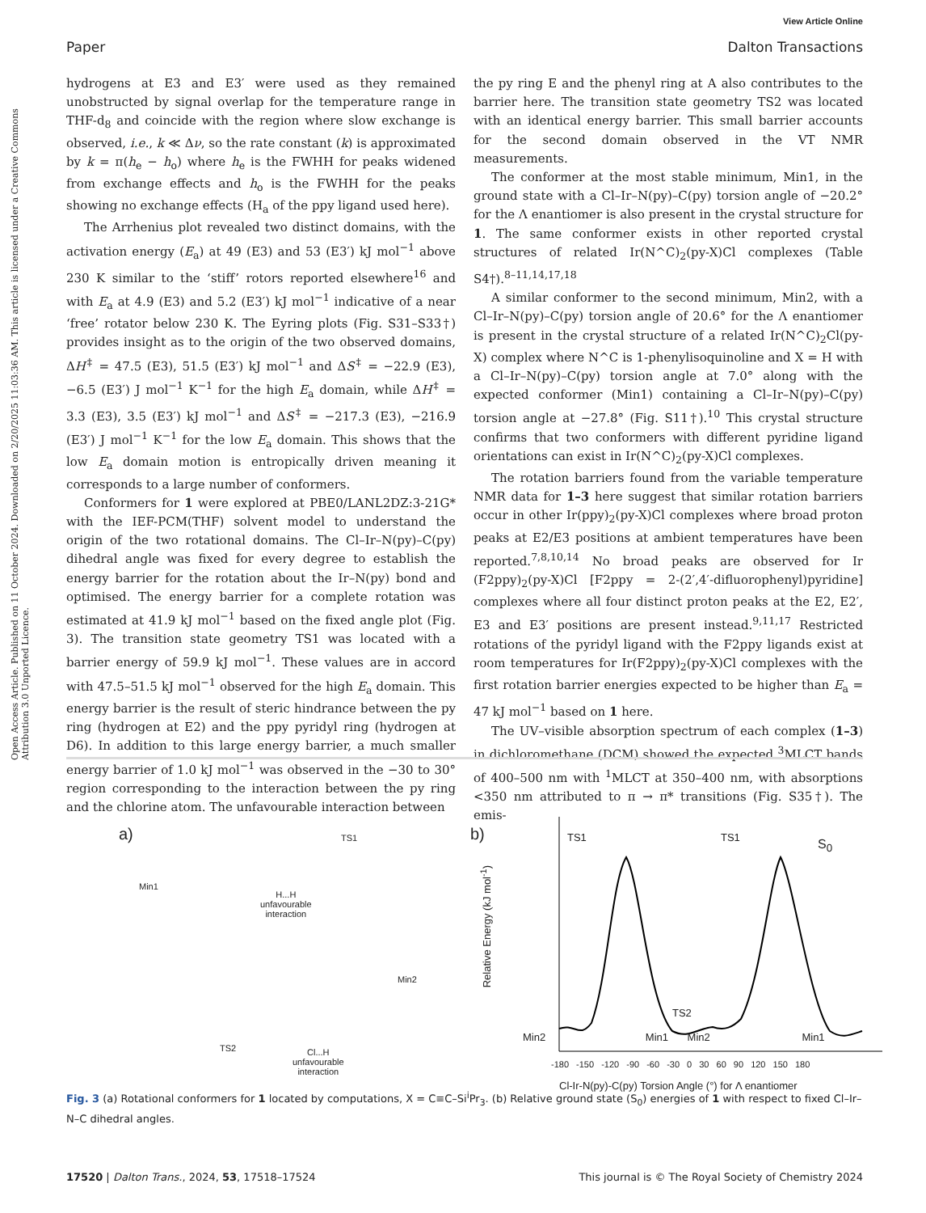Open Access Article. Published on 11 October 2024. Downloaded on 2/20/2025 11:03:36 AM. This article is licensed under a Creative Commons Attribution 3.0 Unported Licence.
View Article Online
Paper Dalton Transactions
hydrogens at E3 and E3′ were used as they remained unobstructed by signal overlap for the temperature range in THF-d<sub>8</sub> and coincide with the region where slow exchange is observed, i.e., k ≪ Δν, so the rate constant (k) is approximated by k = π(h<sub>e</sub> − h<sub>o</sub>) where h<sub>e</sub> is the FWHH for peaks widened from exchange effects and h<sub>o</sub> is the FWHH for the peaks showing no exchange effects (H<sub>a</sub> of the ppy ligand used here).
The Arrhenius plot revealed two distinct domains, with the activation energy (E<sub>a</sub>) at 49 (E3) and 53 (E3′) kJ mol<sup>−1</sup> above 230 K similar to the ‘stiff’ rotors reported elsewhere<sup>16</sup> and with E<sub>a</sub> at 4.9 (E3) and 5.2 (E3′) kJ mol<sup>−1</sup> indicative of a near ‘free’ rotator below 230 K. The Eyring plots (Fig. S31–S33†) provides insight as to the origin of the two observed domains, ΔH<sup>‡</sup> = 47.5 (E3), 51.5 (E3′) kJ mol<sup>−1</sup> and ΔS<sup>‡</sup> = −22.9 (E3), −6.5 (E3′) J mol<sup>−1</sup> K<sup>−1</sup> for the high E<sub>a</sub> domain, while ΔH<sup>‡</sup> = 3.3 (E3), 3.5 (E3′) kJ mol<sup>−1</sup> and ΔS<sup>‡</sup> = −217.3 (E3), −216.9 (E3′) J mol<sup>−1</sup> K<sup>−1</sup> for the low E<sub>a</sub> domain. This shows that the low E<sub>a</sub> domain motion is entropically driven meaning it corresponds to a large number of conformers.
Conformers for 1 were explored at PBE0/LANL2DZ:3-21G* with the IEF-PCM(THF) solvent model to understand the origin of the two rotational domains. The Cl–Ir–N(py)–C(py) dihedral angle was fixed for every degree to establish the energy barrier for the rotation about the Ir–N(py) bond and optimised. The energy barrier for a complete rotation was estimated at 41.9 kJ mol<sup>−1</sup> based on the fixed angle plot (Fig. 3). The transition state geometry TS1 was located with a barrier energy of 59.9 kJ mol<sup>−1</sup>. These values are in accord with 47.5–51.5 kJ mol<sup>−1</sup> observed for the high E<sub>a</sub> domain. This energy barrier is the result of steric hindrance between the py ring (hydrogen at E2) and the ppy pyridyl ring (hydrogen at D6). In addition to this large energy barrier, a much smaller energy barrier of 1.0 kJ mol<sup>−1</sup> was observed in the −30 to 30° region corresponding to the interaction between the py ring and the chlorine atom. The unfavourable interaction between
the py ring E and the phenyl ring at A also contributes to the barrier here. The transition state geometry TS2 was located with an identical energy barrier. This small barrier accounts for the second domain observed in the VT NMR measurements.
The conformer at the most stable minimum, Min1, in the ground state with a Cl–Ir–N(py)–C(py) torsion angle of −20.2° for the Λ enantiomer is also present in the crystal structure for 1. The same conformer exists in other reported crystal structures of related Ir(N^C)<sub>2</sub>(py-X)Cl complexes (Table S4†).<sup>8–11,14,17,18</sup>
A similar conformer to the second minimum, Min2, with a Cl–Ir–N(py)–C(py) torsion angle of 20.6° for the Λ enantiomer is present in the crystal structure of a related Ir(N^C)<sub>2</sub>Cl(py-X) complex where N^C is 1-phenylisoquinoline and X = H with a Cl–Ir–N(py)–C(py) torsion angle at 7.0° along with the expected conformer (Min1) containing a Cl–Ir–N(py)–C(py) torsion angle at −27.8° (Fig. S11†).<sup>10</sup> This crystal structure confirms that two conformers with different pyridine ligand orientations can exist in Ir(N^C)<sub>2</sub>(py-X)Cl complexes.
The rotation barriers found from the variable temperature NMR data for 1–3 here suggest that similar rotation barriers occur in other Ir(ppy)<sub>2</sub>(py-X)Cl complexes where broad proton peaks at E2/E3 positions at ambient temperatures have been reported.<sup>7,8,10,14</sup> No broad peaks are observed for Ir (F2ppy)<sub>2</sub>(py-X)Cl [F2ppy = 2-(2′,4′-difluorophenyl)pyridine] complexes where all four distinct proton peaks at the E2, E2′, E3 and E3′ positions are present instead.<sup>9,11,17</sup> Restricted rotations of the pyridyl ligand with the F2ppy ligands exist at room temperatures for Ir(F2ppy)<sub>2</sub>(py-X)Cl complexes with the first rotation barrier energies expected to be higher than E<sub>a</sub> = 47 kJ mol<sup>−1</sup> based on 1 here.
The UV–visible absorption spectrum of each complex (1–3) in dichloromethane (DCM) showed the expected <sup>3</sup>MLCT bands of 400–500 nm with <sup>1</sup>MLCT at 350–400 nm, with absorptions <350 nm attributed to π → π* transitions (Fig. S35†). The emis-
a) TS1
Min1
H...H
unfavourable
interaction
Min2
TS2
Cl...H
unfavourable
interaction
b) TS1 TS1 S<sub>0</sub>
TS2
Min2 Min1 Min2 Min1
Relative Energy (kJ mol<sup>-1</sup>)
-180 -150 -120 -90 -60 -30 0 30 60 90 120 150 180
Cl-Ir-N(py)-C(py) Torsion Angle (°) for Λ enantiomer
Fig. 3 (a) Rotational conformers for 1 located by computations, X = C≡C–Si<sup>i</sup>Pr<sub>3</sub>. (b) Relative ground state (S<sub>0</sub>) energies of 1 with respect to fixed Cl–Ir–N–C dihedral angles.
17520 | Dalton Trans., 2024, 53, 17518–17524 This journal is © The Royal Society of Chemistry 2024